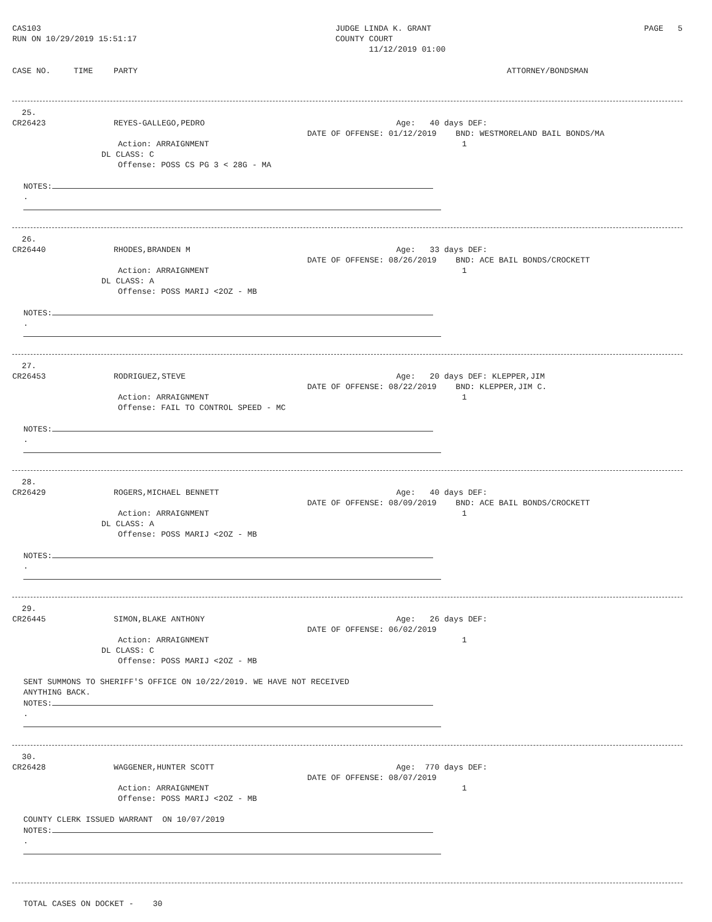CAS103
RUN ON 10/29/2019 15:51:17
JUDGE LINDA K. GRANT
COUNTY COURT
11/12/2019 01:00
PAGE 5
CASE NO. TIME PARTY ATTORNEY/BONDSMAN
25.
CR26423 REYES-GALLEGO,PEDRO Age: 40 days DEF:
DATE OF OFFENSE: 01/12/2019 BND: WESTMORELAND BAIL BONDS/MA
Action: ARRAIGNMENT 1
DL CLASS: C
Offense: POSS CS PG 3 < 28G - MA
NOTES:
.
26.
CR26440 RHODES,BRANDEN M Age: 33 days DEF:
DATE OF OFFENSE: 08/26/2019 BND: ACE BAIL BONDS/CROCKETT
Action: ARRAIGNMENT 1
DL CLASS: A
Offense: POSS MARIJ <2OZ - MB
NOTES:
.
27.
CR26453 RODRIGUEZ,STEVE Age: 20 days DEF: KLEPPER,JIM
DATE OF OFFENSE: 08/22/2019 BND: KLEPPER,JIM C.
Action: ARRAIGNMENT 1
Offense: FAIL TO CONTROL SPEED - MC
NOTES:
.
28.
CR26429 ROGERS,MICHAEL BENNETT Age: 40 days DEF:
DATE OF OFFENSE: 08/09/2019 BND: ACE BAIL BONDS/CROCKETT
Action: ARRAIGNMENT 1
DL CLASS: A
Offense: POSS MARIJ <2OZ - MB
NOTES:
.
29.
CR26445 SIMON,BLAKE ANTHONY Age: 26 days DEF:
DATE OF OFFENSE: 06/02/2019
Action: ARRAIGNMENT 1
DL CLASS: C
Offense: POSS MARIJ <2OZ - MB
SENT SUMMONS TO SHERIFF'S OFFICE ON 10/22/2019. WE HAVE NOT RECEIVED
ANYTHING BACK.
NOTES:
.
30.
CR26428 WAGGENER,HUNTER SCOTT Age: 770 days DEF:
DATE OF OFFENSE: 08/07/2019
Action: ARRAIGNMENT 1
Offense: POSS MARIJ <2OZ - MB
COUNTY CLERK ISSUED WARRANT ON 10/07/2019
NOTES:
.
TOTAL CASES ON DOCKET - 30